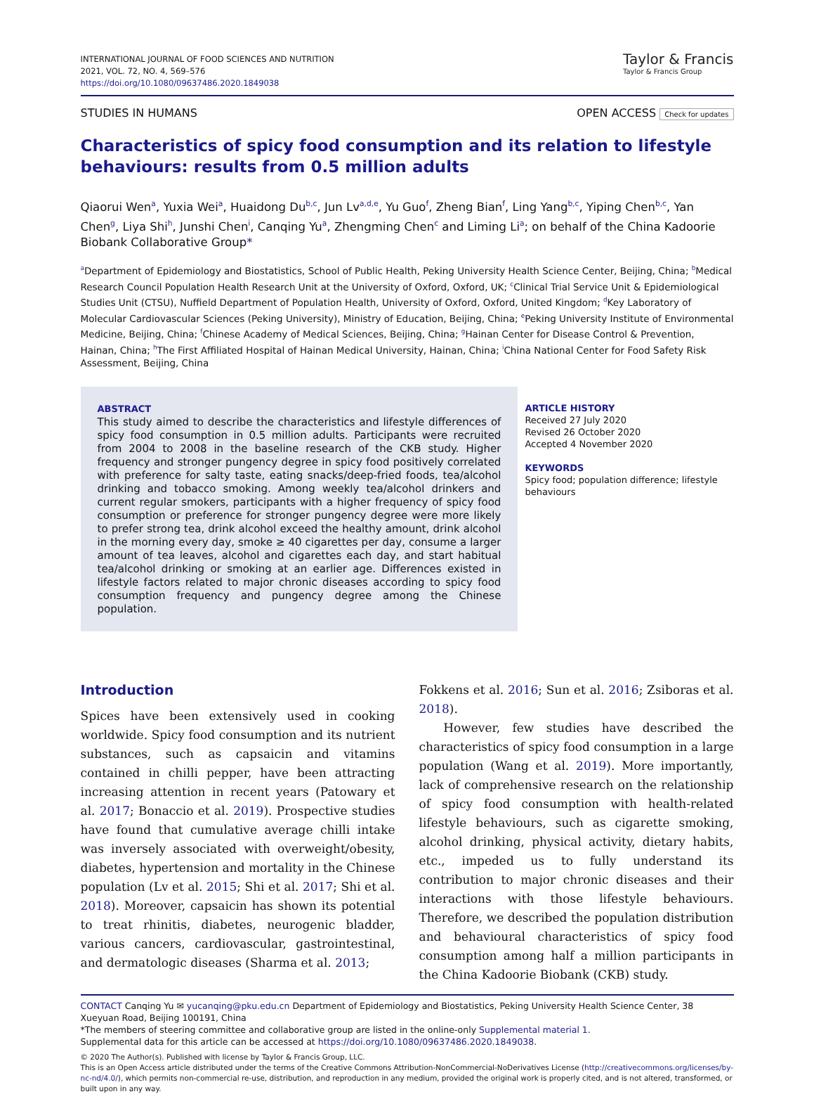INTERNATIONAL JOURNAL OF FOOD SCIENCES AND NUTRITION
2021, VOL. 72, NO. 4, 569–576
https://doi.org/10.1080/09637486.2020.1849038
Taylor & Francis
Taylor & Francis Group
STUDIES IN HUMANS OPEN ACCESS Check for updates
Characteristics of spicy food consumption and its relation to lifestyle behaviours: results from 0.5 million adults
Qiaorui Wen<sup>a</sup>, Yuxia Wei<sup>a</sup>, Huaidong Du<sup>b,c</sup>, Jun Lv<sup>a,d,e</sup>, Yu Guo<sup>f</sup>, Zheng Bian<sup>f</sup>, Ling Yang<sup>b,c</sup>, Yiping Chen<sup>b,c</sup>, Yan Chen<sup>g</sup>, Liya Shi<sup>h</sup>, Junshi Chen<sup>i</sup>, Canqing Yu<sup>a</sup>, Zhengming Chen<sup>c</sup> and Liming Li<sup>a</sup>; on behalf of the China Kadoorie Biobank Collaborative Group*
<sup>a</sup> Department of Epidemiology and Biostatistics, School of Public Health, Peking University Health Science Center, Beijing, China; <sup>b</sup>Medical Research Council Population Health Research Unit at the University of Oxford, Oxford, UK; <sup>c</sup>Clinical Trial Service Unit & Epidemiological Studies Unit (CTSU), Nuffield Department of Population Health, University of Oxford, Oxford, United Kingdom; <sup>d</sup>Key Laboratory of Molecular Cardiovascular Sciences (Peking University), Ministry of Education, Beijing, China; <sup>e</sup>Peking University Institute of Environmental Medicine, Beijing, China; <sup>f</sup>Chinese Academy of Medical Sciences, Beijing, China; <sup>g</sup>Hainan Center for Disease Control & Prevention, Hainan, China; <sup>h</sup>The First Affiliated Hospital of Hainan Medical University, Hainan, China; <sup>i</sup>China National Center for Food Safety Risk Assessment, Beijing, China
ABSTRACT
This study aimed to describe the characteristics and lifestyle differences of spicy food consumption in 0.5 million adults. Participants were recruited from 2004 to 2008 in the baseline research of the CKB study. Higher frequency and stronger pungency degree in spicy food positively correlated with preference for salty taste, eating snacks/deep-fried foods, tea/alcohol drinking and tobacco smoking. Among weekly tea/alcohol drinkers and current regular smokers, participants with a higher frequency of spicy food consumption or preference for stronger pungency degree were more likely to prefer strong tea, drink alcohol exceed the healthy amount, drink alcohol in the morning every day, smoke ≥ 40 cigarettes per day, consume a larger amount of tea leaves, alcohol and cigarettes each day, and start habitual tea/alcohol drinking or smoking at an earlier age. Differences existed in lifestyle factors related to major chronic diseases according to spicy food consumption frequency and pungency degree among the Chinese population.
ARTICLE HISTORY
Received 27 July 2020
Revised 26 October 2020
Accepted 4 November 2020
KEYWORDS
Spicy food; population difference; lifestyle behaviours
Introduction
Spices have been extensively used in cooking worldwide. Spicy food consumption and its nutrient substances, such as capsaicin and vitamins contained in chilli pepper, have been attracting increasing attention in recent years (Patowary et al. 2017; Bonaccio et al. 2019). Prospective studies have found that cumulative average chilli intake was inversely associated with overweight/obesity, diabetes, hypertension and mortality in the Chinese population (Lv et al. 2015; Shi et al. 2017; Shi et al. 2018). Moreover, capsaicin has shown its potential to treat rhinitis, diabetes, neurogenic bladder, various cancers, cardiovascular, gastrointestinal, and dermatologic diseases (Sharma et al. 2013;
Fokkens et al. 2016; Sun et al. 2016; Zsiboras et al. 2018).
However, few studies have described the characteristics of spicy food consumption in a large population (Wang et al. 2019). More importantly, lack of comprehensive research on the relationship of spicy food consumption with health-related lifestyle behaviours, such as cigarette smoking, alcohol drinking, physical activity, dietary habits, etc., impeded us to fully understand its contribution to major chronic diseases and their interactions with those lifestyle behaviours. Therefore, we described the population distribution and behavioural characteristics of spicy food consumption among half a million participants in the China Kadoorie Biobank (CKB) study.
CONTACT Canqing Yu ✉ yucanqing@pku.edu.cn Department of Epidemiology and Biostatistics, Peking University Health Science Center, 38 Xueyuan Road, Beijing 100191, China
*The members of steering committee and collaborative group are listed in the online-only Supplemental material 1.
Supplemental data for this article can be accessed at https://doi.org/10.1080/09637486.2020.1849038.
© 2020 The Author(s). Published with license by Taylor & Francis Group, LLC.
This is an Open Access article distributed under the terms of the Creative Commons Attribution-NonCommercial-NoDerivatives License (http://creativecommons.org/licenses/by-nc-nd/4.0/), which permits non-commercial re-use, distribution, and reproduction in any medium, provided the original work is properly cited, and is not altered, transformed, or built upon in any way.